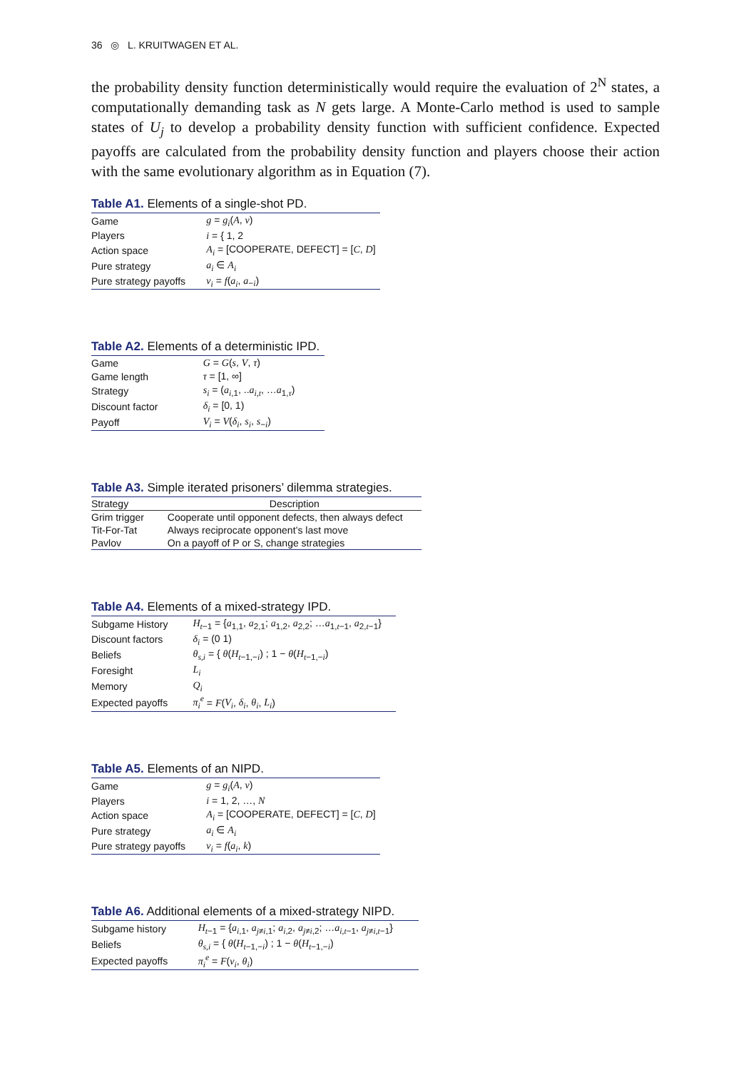36 ◎ L. KRUITWAGEN ET AL.
the probability density function deterministically would require the evaluation of 2<sup>N</sup> states, a computationally demanding task as N gets large. A Monte-Carlo method is used to sample states of U<sub>j</sub> to develop a probability density function with sufficient confidence. Expected payoffs are calculated from the probability density function and players choose their action with the same evolutionary algorithm as in Equation (7).
Table A1. Elements of a single-shot PD.
| Game | g = g<sub>i</sub> ( A , v ) |
| Players | i = { 1, 2 |
| Action space | A<sub>i</sub> = [COOPERATE, DEFECT] = [ C , D ] |
| Pure strategy | a<sub>i</sub> ∈ A<sub>i</sub> |
| Pure strategy payoffs | v<sub>i</sub> = f ( a<sub>i</sub> , a<sub>−i</sub>) |
Table A2. Elements of a deterministic IPD.
| Game | G = G ( s , V , τ ) |
| Game length | τ = [1, ∞] |
| Strategy | s<sub>i</sub> = ( a<sub>i,1</sub>, .. a<sub>i,t</sub> , … a<sub>1,τ</sub>) |
| Discount factor | δ<sub>i</sub> = [0, 1) |
| Payoff | V<sub>i</sub> = V ( δ<sub>i</sub> , s<sub>i</sub> , s<sub>−i</sub>) |
Table A3. Simple iterated prisoners’ dilemma strategies.
| Strategy | Description |
| --- | --- |
| Grim trigger | Cooperate until opponent defects, then always defect |
| Tit-For-Tat | Always reciprocate opponent’s last move |
| Pavlov | On a payoff of P or S, change strategies |
Table A4. Elements of a mixed-strategy IPD.
| Subgame History | H<sub>t−1</sub> = { a<sub>1,1</sub>, a<sub>2,1</sub>; a<sub>1,2</sub>, a<sub>2,2</sub>; … a<sub>1,t−1</sub>, a<sub>2,t−1</sub>} |
| Discount factors | δ<sub>i</sub> = (0 1) |
| Beliefs | θ<sub>s,i</sub> = { θ ( H<sub>t−1,−i</sub>) ; 1 − θ ( H<sub>t−1,−i</sub>) |
| Foresight | L<sub>i</sub> |
| Memory | Q<sub>i</sub> |
| Expected payoffs | π<sub>i</sub><sup>e</sup> = F ( V<sub>i</sub> , δ<sub>i</sub> , θ<sub>i</sub> , L<sub>i</sub> ) |
Table A5. Elements of an NIPD.
| Game | g = g<sub>i</sub> ( A , v ) |
| Players | i = 1, 2, …, N |
| Action space | A<sub>i</sub> = [COOPERATE, DEFECT] = [ C , D ] |
| Pure strategy | a<sub>i</sub> ∈ A<sub>i</sub> |
| Pure strategy payoffs | v<sub>i</sub> = f ( a<sub>i</sub> , k ) |
Table A6. Additional elements of a mixed-strategy NIPD.
| Subgame history | H<sub>t−1</sub> = { a<sub>i,1</sub>, a<sub>j≠i,1</sub>; a<sub>i,2</sub>, a<sub>j≠i,2</sub>; … a<sub>i,t−1</sub>, a<sub>j≠i,t−1</sub>} |
| Beliefs | θ<sub>s,i</sub> = { θ ( H<sub>t−1,−i</sub>) ; 1 − θ ( H<sub>t−1,−i</sub>) |
| Expected payoffs | π<sub>i</sub><sup>e</sup> = F ( v<sub>i</sub> , θ<sub>i</sub> ) |